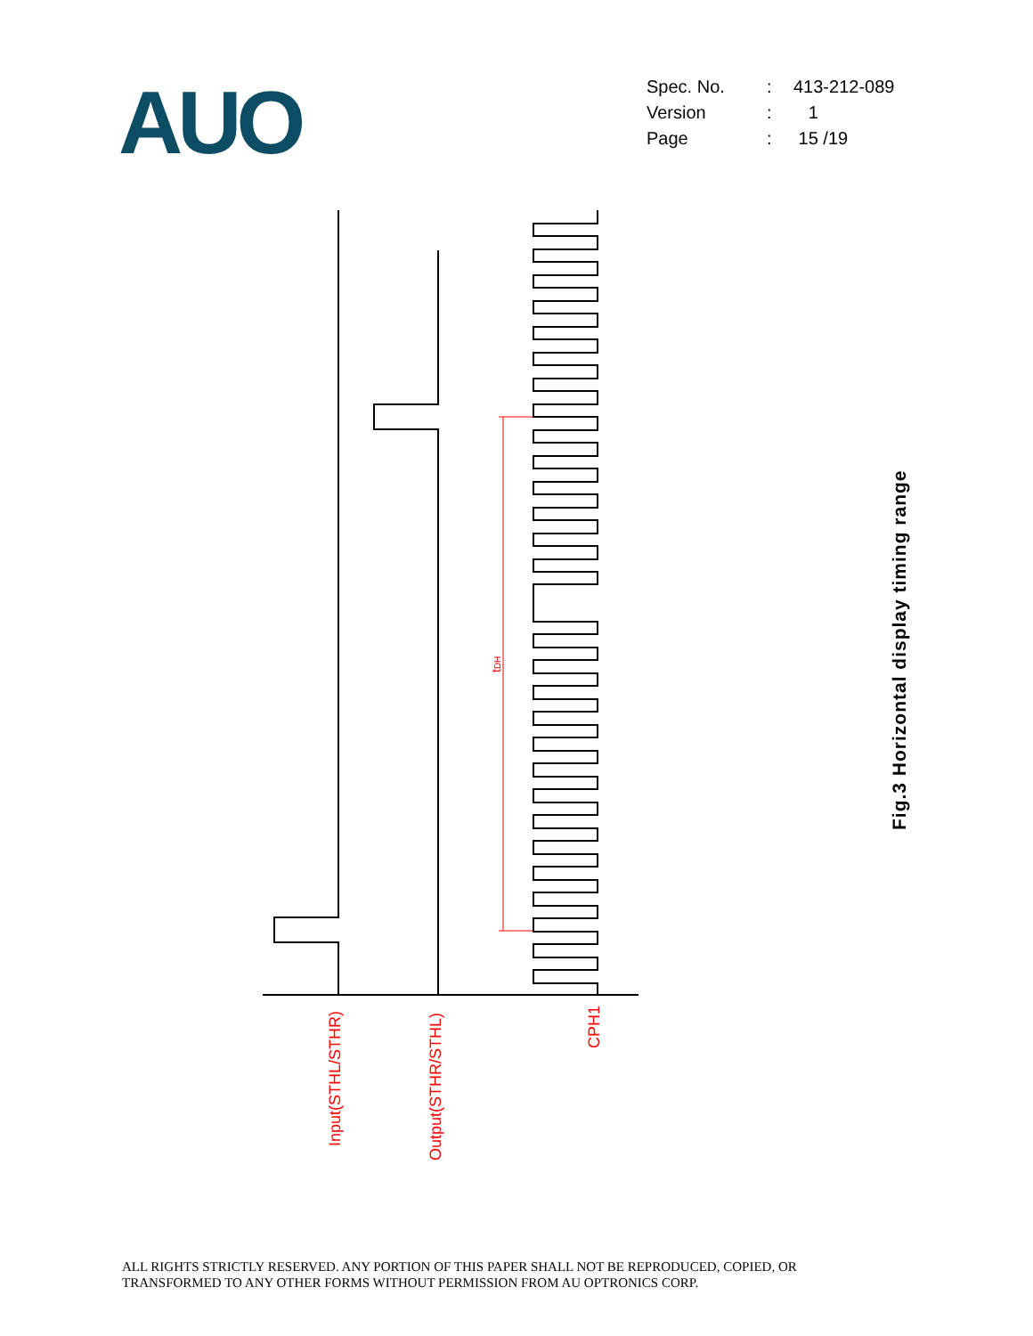AUO
| Spec. No. | : | 413-212-089 |
| Version | : | 1 |
| Page | : | 15 /19 |
tDH
Input(STHL/STHR)
Output(STHR/STHL)
CPH1
Fig.3 Horizontal display timing range
ALL RIGHTS STRICTLY RESERVED. ANY PORTION OF THIS PAPER SHALL NOT BE REPRODUCED, COPIED, OR
TRANSFORMED TO ANY OTHER FORMS WITHOUT PERMISSION FROM AU OPTRONICS CORP.